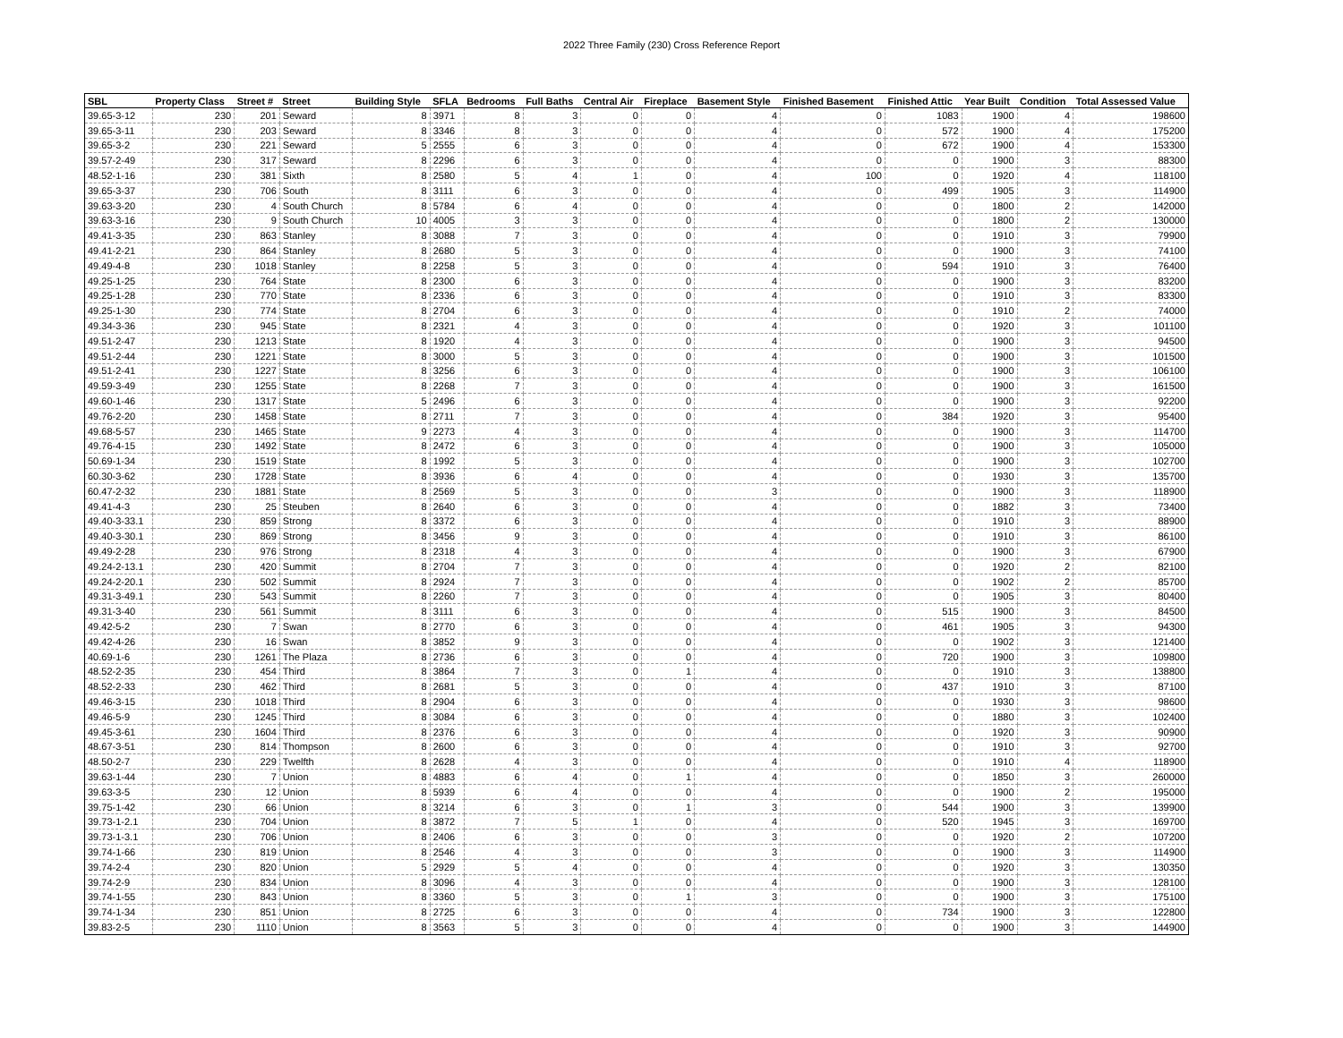2022 Three Family (230) Cross Reference Report
| SBL | Property Class | Street # | Street | Building Style | SFLA | Bedrooms | Full Baths | Central Air | Fireplace | Basement Style | Finished Basement | Finished Attic | Year Built | Condition | Total Assessed Value |
| --- | --- | --- | --- | --- | --- | --- | --- | --- | --- | --- | --- | --- | --- | --- | --- |
| 39.65-3-12 | 230 | 201 | Seward | 8 | 3971 | 8 | 3 | 0 | 0 | 4 | 0 | 1083 | 1900 | 4 | 198600 |
| 39.65-3-11 | 230 | 203 | Seward | 8 | 3346 | 8 | 3 | 0 | 0 | 4 | 0 | 572 | 1900 | 4 | 175200 |
| 39.65-3-2 | 230 | 221 | Seward | 5 | 2555 | 6 | 3 | 0 | 0 | 4 | 0 | 672 | 1900 | 4 | 153300 |
| 39.57-2-49 | 230 | 317 | Seward | 8 | 2296 | 6 | 3 | 0 | 0 | 4 | 0 | 0 | 1900 | 3 | 88300 |
| 48.52-1-16 | 230 | 381 | Sixth | 8 | 2580 | 5 | 4 | 1 | 0 | 4 | 100 | 0 | 1920 | 4 | 118100 |
| 39.65-3-37 | 230 | 706 | South | 8 | 3111 | 6 | 3 | 0 | 0 | 4 | 0 | 499 | 1905 | 3 | 114900 |
| 39.63-3-20 | 230 | 4 | South Church | 8 | 5784 | 6 | 4 | 0 | 0 | 4 | 0 | 0 | 1800 | 2 | 142000 |
| 39.63-3-16 | 230 | 9 | South Church | 10 | 4005 | 3 | 3 | 0 | 0 | 4 | 0 | 0 | 1800 | 2 | 130000 |
| 49.41-3-35 | 230 | 863 | Stanley | 8 | 3088 | 7 | 3 | 0 | 0 | 4 | 0 | 0 | 1910 | 3 | 79900 |
| 49.41-2-21 | 230 | 864 | Stanley | 8 | 2680 | 5 | 3 | 0 | 0 | 4 | 0 | 0 | 1900 | 3 | 74100 |
| 49.49-4-8 | 230 | 1018 | Stanley | 8 | 2258 | 5 | 3 | 0 | 0 | 4 | 0 | 594 | 1910 | 3 | 76400 |
| 49.25-1-25 | 230 | 764 | State | 8 | 2300 | 6 | 3 | 0 | 0 | 4 | 0 | 0 | 1900 | 3 | 83200 |
| 49.25-1-28 | 230 | 770 | State | 8 | 2336 | 6 | 3 | 0 | 0 | 4 | 0 | 0 | 1910 | 3 | 83300 |
| 49.25-1-30 | 230 | 774 | State | 8 | 2704 | 6 | 3 | 0 | 0 | 4 | 0 | 0 | 1910 | 2 | 74000 |
| 49.34-3-36 | 230 | 945 | State | 8 | 2321 | 4 | 3 | 0 | 0 | 4 | 0 | 0 | 1920 | 3 | 101100 |
| 49.51-2-47 | 230 | 1213 | State | 8 | 1920 | 4 | 3 | 0 | 0 | 4 | 0 | 0 | 1900 | 3 | 94500 |
| 49.51-2-44 | 230 | 1221 | State | 8 | 3000 | 5 | 3 | 0 | 0 | 4 | 0 | 0 | 1900 | 3 | 101500 |
| 49.51-2-41 | 230 | 1227 | State | 8 | 3256 | 6 | 3 | 0 | 0 | 4 | 0 | 0 | 1900 | 3 | 106100 |
| 49.59-3-49 | 230 | 1255 | State | 8 | 2268 | 7 | 3 | 0 | 0 | 4 | 0 | 0 | 1900 | 3 | 161500 |
| 49.60-1-46 | 230 | 1317 | State | 5 | 2496 | 6 | 3 | 0 | 0 | 4 | 0 | 0 | 1900 | 3 | 92200 |
| 49.76-2-20 | 230 | 1458 | State | 8 | 2711 | 7 | 3 | 0 | 0 | 4 | 0 | 384 | 1920 | 3 | 95400 |
| 49.68-5-57 | 230 | 1465 | State | 9 | 2273 | 4 | 3 | 0 | 0 | 4 | 0 | 0 | 1900 | 3 | 114700 |
| 49.76-4-15 | 230 | 1492 | State | 8 | 2472 | 6 | 3 | 0 | 0 | 4 | 0 | 0 | 1900 | 3 | 105000 |
| 50.69-1-34 | 230 | 1519 | State | 8 | 1992 | 5 | 3 | 0 | 0 | 4 | 0 | 0 | 1900 | 3 | 102700 |
| 60.30-3-62 | 230 | 1728 | State | 8 | 3936 | 6 | 4 | 0 | 0 | 4 | 0 | 0 | 1930 | 3 | 135700 |
| 60.47-2-32 | 230 | 1881 | State | 8 | 2569 | 5 | 3 | 0 | 0 | 3 | 0 | 0 | 1900 | 3 | 118900 |
| 49.41-4-3 | 230 | 25 | Steuben | 8 | 2640 | 6 | 3 | 0 | 0 | 4 | 0 | 0 | 1882 | 3 | 73400 |
| 49.40-3-33.1 | 230 | 859 | Strong | 8 | 3372 | 6 | 3 | 0 | 0 | 4 | 0 | 0 | 1910 | 3 | 88900 |
| 49.40-3-30.1 | 230 | 869 | Strong | 8 | 3456 | 9 | 3 | 0 | 0 | 4 | 0 | 0 | 1910 | 3 | 86100 |
| 49.49-2-28 | 230 | 976 | Strong | 8 | 2318 | 4 | 3 | 0 | 0 | 4 | 0 | 0 | 1900 | 3 | 67900 |
| 49.24-2-13.1 | 230 | 420 | Summit | 8 | 2704 | 7 | 3 | 0 | 0 | 4 | 0 | 0 | 1920 | 2 | 82100 |
| 49.24-2-20.1 | 230 | 502 | Summit | 8 | 2924 | 7 | 3 | 0 | 0 | 4 | 0 | 0 | 1902 | 2 | 85700 |
| 49.31-3-49.1 | 230 | 543 | Summit | 8 | 2260 | 7 | 3 | 0 | 0 | 4 | 0 | 0 | 1905 | 3 | 80400 |
| 49.31-3-40 | 230 | 561 | Summit | 8 | 3111 | 6 | 3 | 0 | 0 | 4 | 0 | 515 | 1900 | 3 | 84500 |
| 49.42-5-2 | 230 | 7 | Swan | 8 | 2770 | 6 | 3 | 0 | 0 | 4 | 0 | 461 | 1905 | 3 | 94300 |
| 49.42-4-26 | 230 | 16 | Swan | 8 | 3852 | 9 | 3 | 0 | 0 | 4 | 0 | 0 | 1902 | 3 | 121400 |
| 40.69-1-6 | 230 | 1261 | The Plaza | 8 | 2736 | 6 | 3 | 0 | 0 | 4 | 0 | 720 | 1900 | 3 | 109800 |
| 48.52-2-35 | 230 | 454 | Third | 8 | 3864 | 7 | 3 | 0 | 1 | 4 | 0 | 0 | 1910 | 3 | 138800 |
| 48.52-2-33 | 230 | 462 | Third | 8 | 2681 | 5 | 3 | 0 | 0 | 4 | 0 | 437 | 1910 | 3 | 87100 |
| 49.46-3-15 | 230 | 1018 | Third | 8 | 2904 | 6 | 3 | 0 | 0 | 4 | 0 | 0 | 1930 | 3 | 98600 |
| 49.46-5-9 | 230 | 1245 | Third | 8 | 3084 | 6 | 3 | 0 | 0 | 4 | 0 | 0 | 1880 | 3 | 102400 |
| 49.45-3-61 | 230 | 1604 | Third | 8 | 2376 | 6 | 3 | 0 | 0 | 4 | 0 | 0 | 1920 | 3 | 90900 |
| 48.67-3-51 | 230 | 814 | Thompson | 8 | 2600 | 6 | 3 | 0 | 0 | 4 | 0 | 0 | 1910 | 3 | 92700 |
| 48.50-2-7 | 230 | 229 | Twelfth | 8 | 2628 | 4 | 3 | 0 | 0 | 4 | 0 | 0 | 1910 | 4 | 118900 |
| 39.63-1-44 | 230 | 7 | Union | 8 | 4883 | 6 | 4 | 0 | 1 | 4 | 0 | 0 | 1850 | 3 | 260000 |
| 39.63-3-5 | 230 | 12 | Union | 8 | 5939 | 6 | 4 | 0 | 0 | 4 | 0 | 0 | 1900 | 2 | 195000 |
| 39.75-1-42 | 230 | 66 | Union | 8 | 3214 | 6 | 3 | 0 | 1 | 3 | 0 | 544 | 1900 | 3 | 139900 |
| 39.73-1-2.1 | 230 | 704 | Union | 8 | 3872 | 7 | 5 | 1 | 0 | 4 | 0 | 520 | 1945 | 3 | 169700 |
| 39.73-1-3.1 | 230 | 706 | Union | 8 | 2406 | 6 | 3 | 0 | 0 | 3 | 0 | 0 | 1920 | 2 | 107200 |
| 39.74-1-66 | 230 | 819 | Union | 8 | 2546 | 4 | 3 | 0 | 0 | 3 | 0 | 0 | 1900 | 3 | 114900 |
| 39.74-2-4 | 230 | 820 | Union | 5 | 2929 | 5 | 4 | 0 | 0 | 4 | 0 | 0 | 1920 | 3 | 130350 |
| 39.74-2-9 | 230 | 834 | Union | 8 | 3096 | 4 | 3 | 0 | 0 | 4 | 0 | 0 | 1900 | 3 | 128100 |
| 39.74-1-55 | 230 | 843 | Union | 8 | 3360 | 5 | 3 | 0 | 1 | 3 | 0 | 0 | 1900 | 3 | 175100 |
| 39.74-1-34 | 230 | 851 | Union | 8 | 2725 | 6 | 3 | 0 | 0 | 4 | 0 | 734 | 1900 | 3 | 122800 |
| 39.83-2-5 | 230 | 1110 | Union | 8 | 3563 | 5 | 3 | 0 | 0 | 4 | 0 | 0 | 1900 | 3 | 144900 |